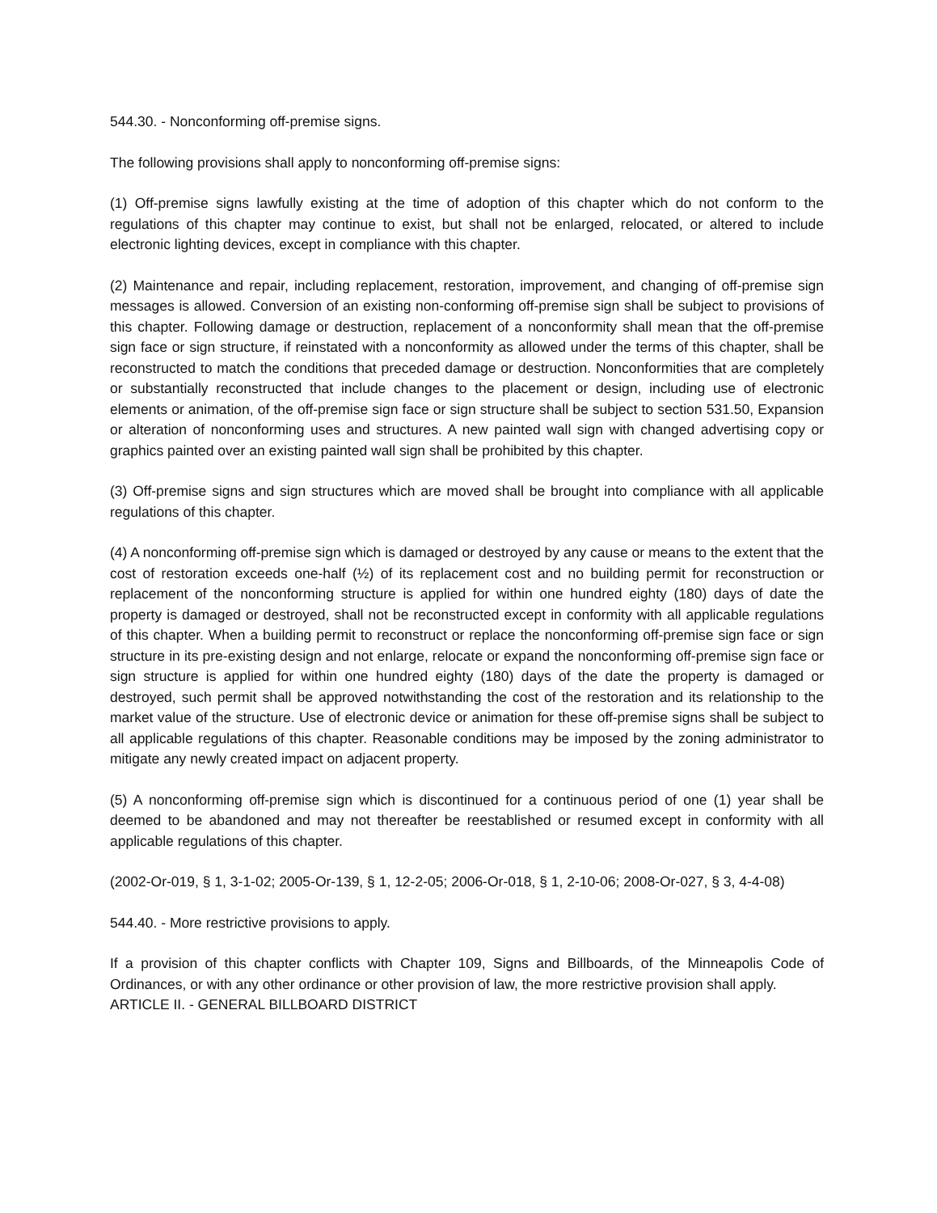544.30. - Nonconforming off-premise signs.
The following provisions shall apply to nonconforming off-premise signs:
(1) Off-premise signs lawfully existing at the time of adoption of this chapter which do not conform to the regulations of this chapter may continue to exist, but shall not be enlarged, relocated, or altered to include electronic lighting devices, except in compliance with this chapter.
(2) Maintenance and repair, including replacement, restoration, improvement, and changing of off-premise sign messages is allowed. Conversion of an existing non-conforming off-premise sign shall be subject to provisions of this chapter. Following damage or destruction, replacement of a nonconformity shall mean that the off-premise sign face or sign structure, if reinstated with a nonconformity as allowed under the terms of this chapter, shall be reconstructed to match the conditions that preceded damage or destruction. Nonconformities that are completely or substantially reconstructed that include changes to the placement or design, including use of electronic elements or animation, of the off-premise sign face or sign structure shall be subject to section 531.50, Expansion or alteration of nonconforming uses and structures. A new painted wall sign with changed advertising copy or graphics painted over an existing painted wall sign shall be prohibited by this chapter.
(3) Off-premise signs and sign structures which are moved shall be brought into compliance with all applicable regulations of this chapter.
(4) A nonconforming off-premise sign which is damaged or destroyed by any cause or means to the extent that the cost of restoration exceeds one-half (½) of its replacement cost and no building permit for reconstruction or replacement of the nonconforming structure is applied for within one hundred eighty (180) days of date the property is damaged or destroyed, shall not be reconstructed except in conformity with all applicable regulations of this chapter. When a building permit to reconstruct or replace the nonconforming off-premise sign face or sign structure in its pre-existing design and not enlarge, relocate or expand the nonconforming off-premise sign face or sign structure is applied for within one hundred eighty (180) days of the date the property is damaged or destroyed, such permit shall be approved notwithstanding the cost of the restoration and its relationship to the market value of the structure. Use of electronic device or animation for these off-premise signs shall be subject to all applicable regulations of this chapter. Reasonable conditions may be imposed by the zoning administrator to mitigate any newly created impact on adjacent property.
(5) A nonconforming off-premise sign which is discontinued for a continuous period of one (1) year shall be deemed to be abandoned and may not thereafter be reestablished or resumed except in conformity with all applicable regulations of this chapter.
(2002-Or-019, § 1, 3-1-02; 2005-Or-139, § 1, 12-2-05; 2006-Or-018, § 1, 2-10-06; 2008-Or-027, § 3, 4-4-08)
544.40. - More restrictive provisions to apply.
If a provision of this chapter conflicts with Chapter 109, Signs and Billboards, of the Minneapolis Code of Ordinances, or with any other ordinance or other provision of law, the more restrictive provision shall apply.
ARTICLE II. - GENERAL BILLBOARD DISTRICT